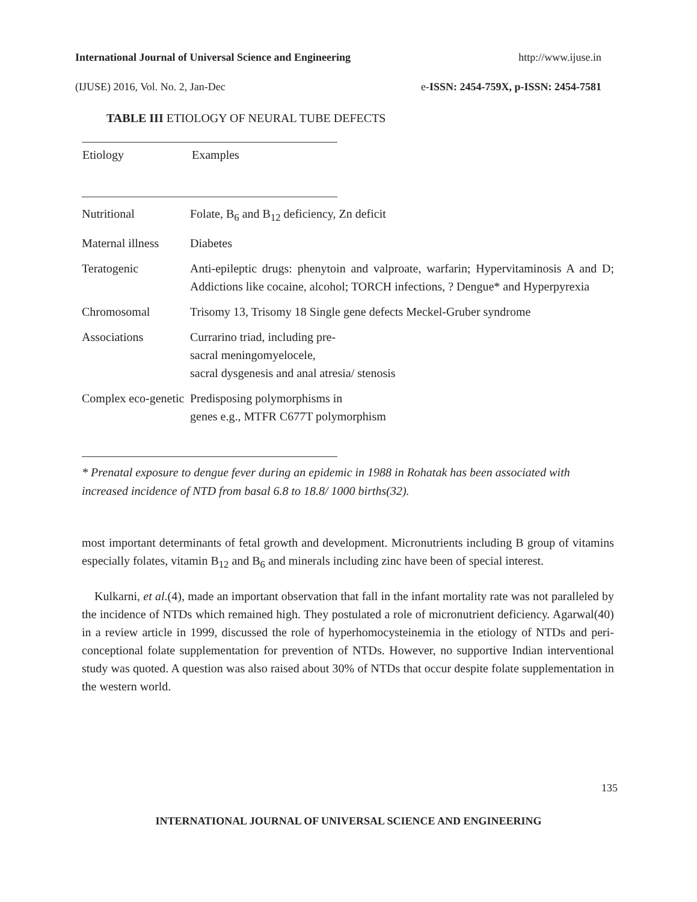International Journal of Universal Science and Engineering http://www.ijuse.in
(IJUSE) 2016, Vol. No. 2, Jan-Dec e-ISSN: 2454-759X, p-ISSN: 2454-7581
TABLE III ETIOLOGY OF NEURAL TUBE DEFECTS
| Etiology | Examples |
| --- | --- |
| Nutritional | Folate, B<sub>6</sub> and B<sub>12</sub> deficiency, Zn deficit |
| Maternal illness | Diabetes |
| Teratogenic | Anti-epileptic drugs: phenytoin and valproate, warfarin; Hypervitaminosis A and D; Addictions like cocaine, alcohol; TORCH infections, ? Dengue* and Hyperpyrexia |
| Chromosomal | Trisomy 13, Trisomy 18 Single gene defects Meckel-Gruber syndrome |
| Associations | Currarino triad, including pre- sacral meningomyelocele, sacral dysgenesis and anal atresia/ stenosis |
| Complex eco-genetic | Predisposing polymorphisms in genes e.g., MTFR C677T polymorphism |
* Prenatal exposure to dengue fever during an epidemic in 1988 in Rohatak has been associated with increased incidence of NTD from basal 6.8 to 18.8/ 1000 births(32).
most important determinants of fetal growth and development. Micronutrients including B group of vitamins especially folates, vitamin B<sub>12</sub> and B<sub>6</sub> and minerals including zinc have been of special interest.
Kulkarni, et al.(4), made an important observation that fall in the infant mortality rate was not paralleled by the incidence of NTDs which remained high. They postulated a role of micronutrient deficiency. Agarwal(40) in a review article in 1999, discussed the role of hyperhomocysteinemia in the etiology of NTDs and peri-conceptional folate supplementation for prevention of NTDs. However, no supportive Indian interventional study was quoted. A question was also raised about 30% of NTDs that occur despite folate supplementation in the western world.
135
INTERNATIONAL JOURNAL OF UNIVERSAL SCIENCE AND ENGINEERING